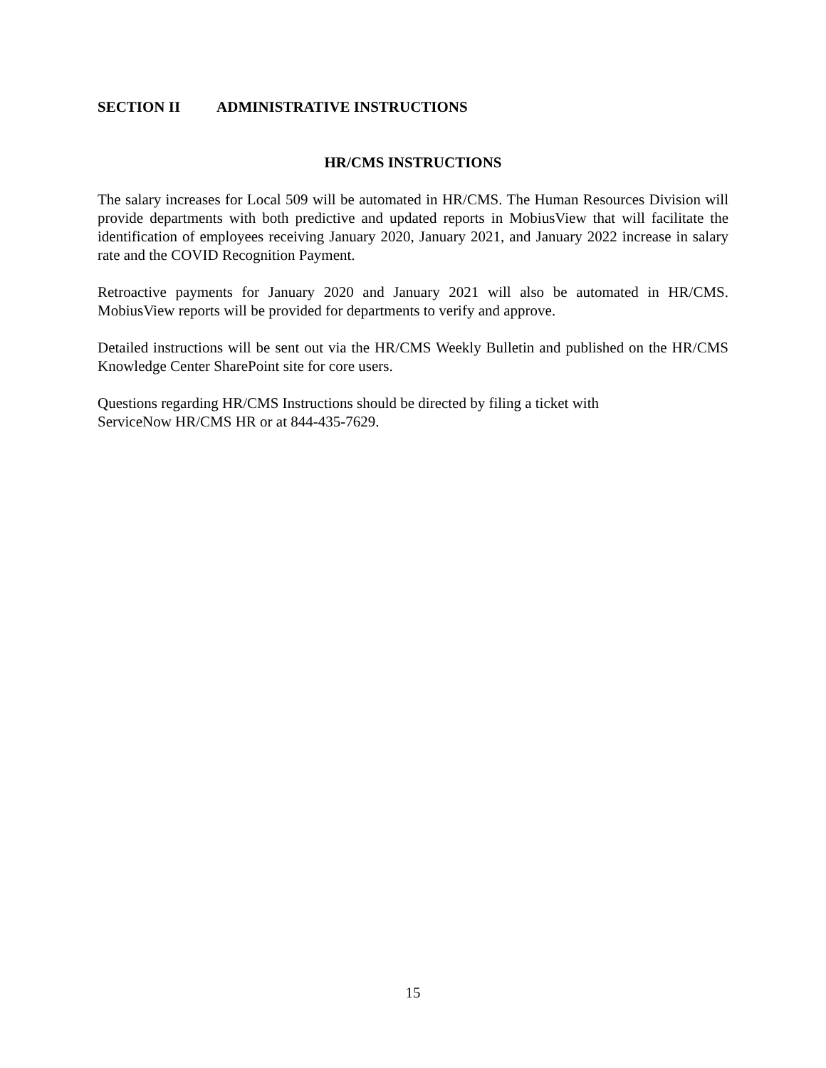SECTION II ADMINISTRATIVE INSTRUCTIONS
HR/CMS INSTRUCTIONS
The salary increases for Local 509 will be automated in HR/CMS. The Human Resources Division will provide departments with both predictive and updated reports in MobiusView that will facilitate the identification of employees receiving January 2020, January 2021, and January 2022 increase in salary rate and the COVID Recognition Payment.
Retroactive payments for January 2020 and January 2021 will also be automated in HR/CMS. MobiusView reports will be provided for departments to verify and approve.
Detailed instructions will be sent out via the HR/CMS Weekly Bulletin and published on the HR/CMS Knowledge Center SharePoint site for core users.
Questions regarding HR/CMS Instructions should be directed by filing a ticket with
ServiceNow HR/CMS HR or at 844-435-7629.
15